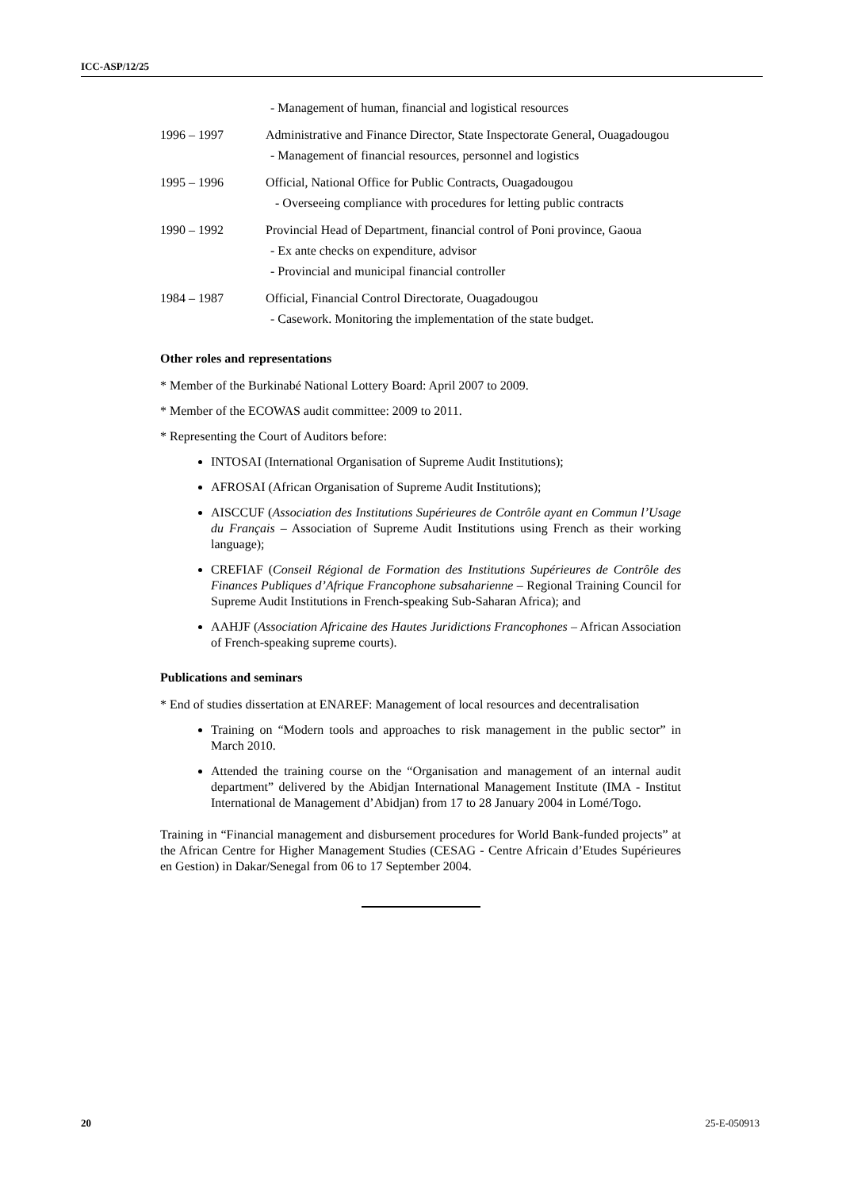ICC-ASP/12/25
- Management of human, financial and logistical resources
1996 – 1997 Administrative and Finance Director, State Inspectorate General, Ouagadougou
- Management of financial resources, personnel and logistics
1995 – 1996 Official, National Office for Public Contracts, Ouagadougou
- Overseeing compliance with procedures for letting public contracts
1990 – 1992 Provincial Head of Department, financial control of Poni province, Gaoua
- Ex ante checks on expenditure, advisor
- Provincial and municipal financial controller
1984 – 1987 Official, Financial Control Directorate, Ouagadougou
- Casework. Monitoring the implementation of the state budget.
Other roles and representations
* Member of the Burkinabé National Lottery Board: April 2007 to 2009.
* Member of the ECOWAS audit committee: 2009 to 2011.
* Representing the Court of Auditors before:
INTOSAI (International Organisation of Supreme Audit Institutions);
AFROSAI (African Organisation of Supreme Audit Institutions);
AISCCUF (Association des Institutions Supérieures de Contrôle ayant en Commun l’Usage du Français – Association of Supreme Audit Institutions using French as their working language);
CREFIAF (Conseil Régional de Formation des Institutions Supérieures de Contrôle des Finances Publiques d’Afrique Francophone subsaharienne – Regional Training Council for Supreme Audit Institutions in French-speaking Sub-Saharan Africa); and
AAHJF (Association Africaine des Hautes Juridictions Francophones – African Association of French-speaking supreme courts).
Publications and seminars
* End of studies dissertation at ENAREF: Management of local resources and decentralisation
Training on “Modern tools and approaches to risk management in the public sector” in March 2010.
Attended the training course on the “Organisation and management of an internal audit department” delivered by the Abidjan International Management Institute (IMA - Institut International de Management d’Abidjan) from 17 to 28 January 2004 in Lomé/Togo.
Training in “Financial management and disbursement procedures for World Bank-funded projects” at the African Centre for Higher Management Studies (CESAG - Centre Africain d’Etudes Supérieures en Gestion) in Dakar/Senegal from 06 to 17 September 2004.
20 25-E-050913